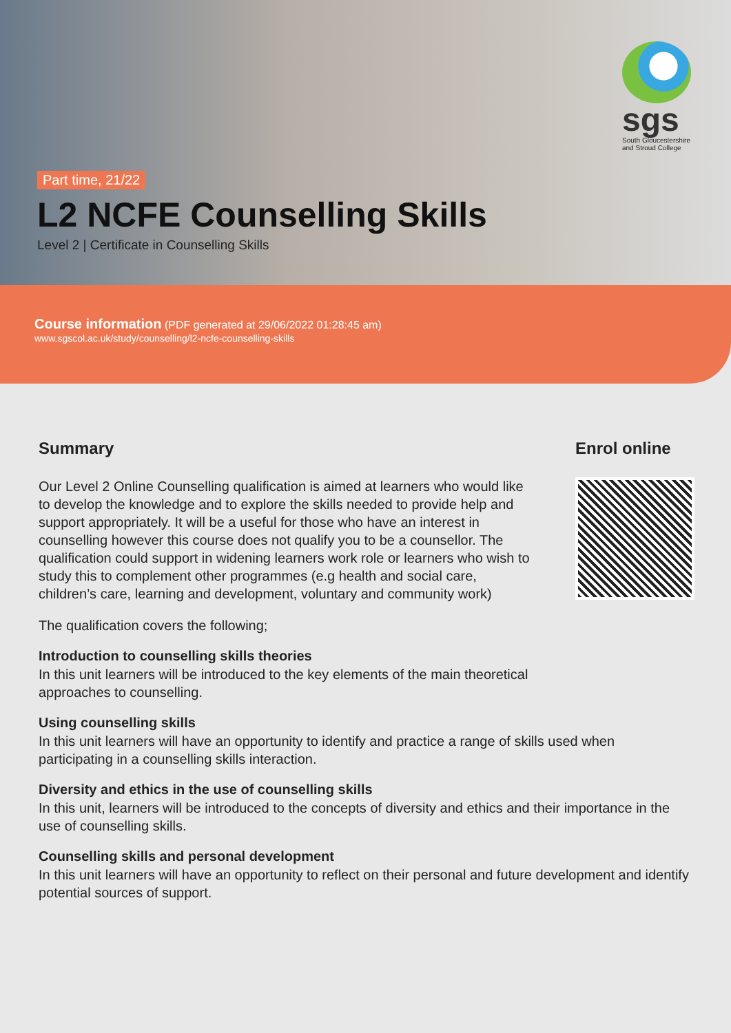sgs
South Gloucestershire
and Stroud College
Part time, 21/22
L2 NCFE Counselling Skills
Level 2 | Certificate in Counselling Skills
Course information (PDF generated at 29/06/2022 01:28:45 am)
www.sgscol.ac.uk/study/counselling/l2-ncfe-counselling-skills
Summary
Our Level 2 Online Counselling qualification is aimed at learners who would like to develop the knowledge and to explore the skills needed to provide help and support appropriately. It will be a useful for those who have an interest in counselling however this course does not qualify you to be a counsellor. The qualification could support in widening learners work role or learners who wish to study this to complement other programmes (e.g health and social care, children’s care, learning and development, voluntary and community work)
The qualification covers the following;
Enrol online
Introduction to counselling skills theories
In this unit learners will be introduced to the key elements of the main theoretical
approaches to counselling.
Using counselling skills
In this unit learners will have an opportunity to identify and practice a range of skills used when participating in a counselling skills interaction.
Diversity and ethics in the use of counselling skills
In this unit, learners will be introduced to the concepts of diversity and ethics and their importance in the use of counselling skills.
Counselling skills and personal development
In this unit learners will have an opportunity to reflect on their personal and future development and identify potential sources of support.